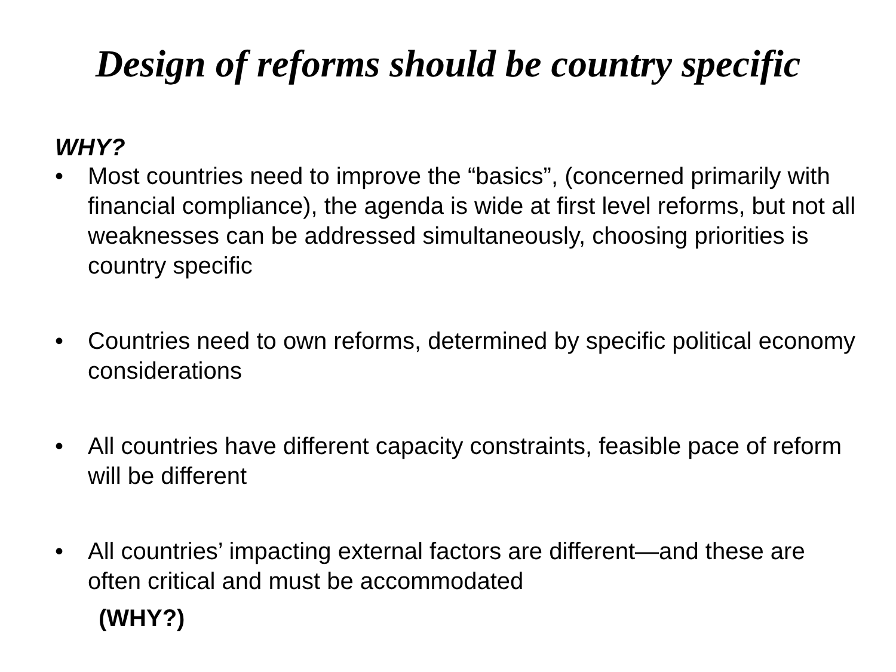Design of reforms should be country specific
WHY?
• Most countries need to improve the “basics”, (concerned primarily with financial compliance), the agenda is wide at first level reforms, but not all weaknesses can be addressed simultaneously, choosing priorities is country specific
• Countries need to own reforms, determined by specific political economy considerations
• All countries have different capacity constraints, feasible pace of reform will be different
• All countries’ impacting external factors are different—and these are often critical and must be accommodated
(WHY?)